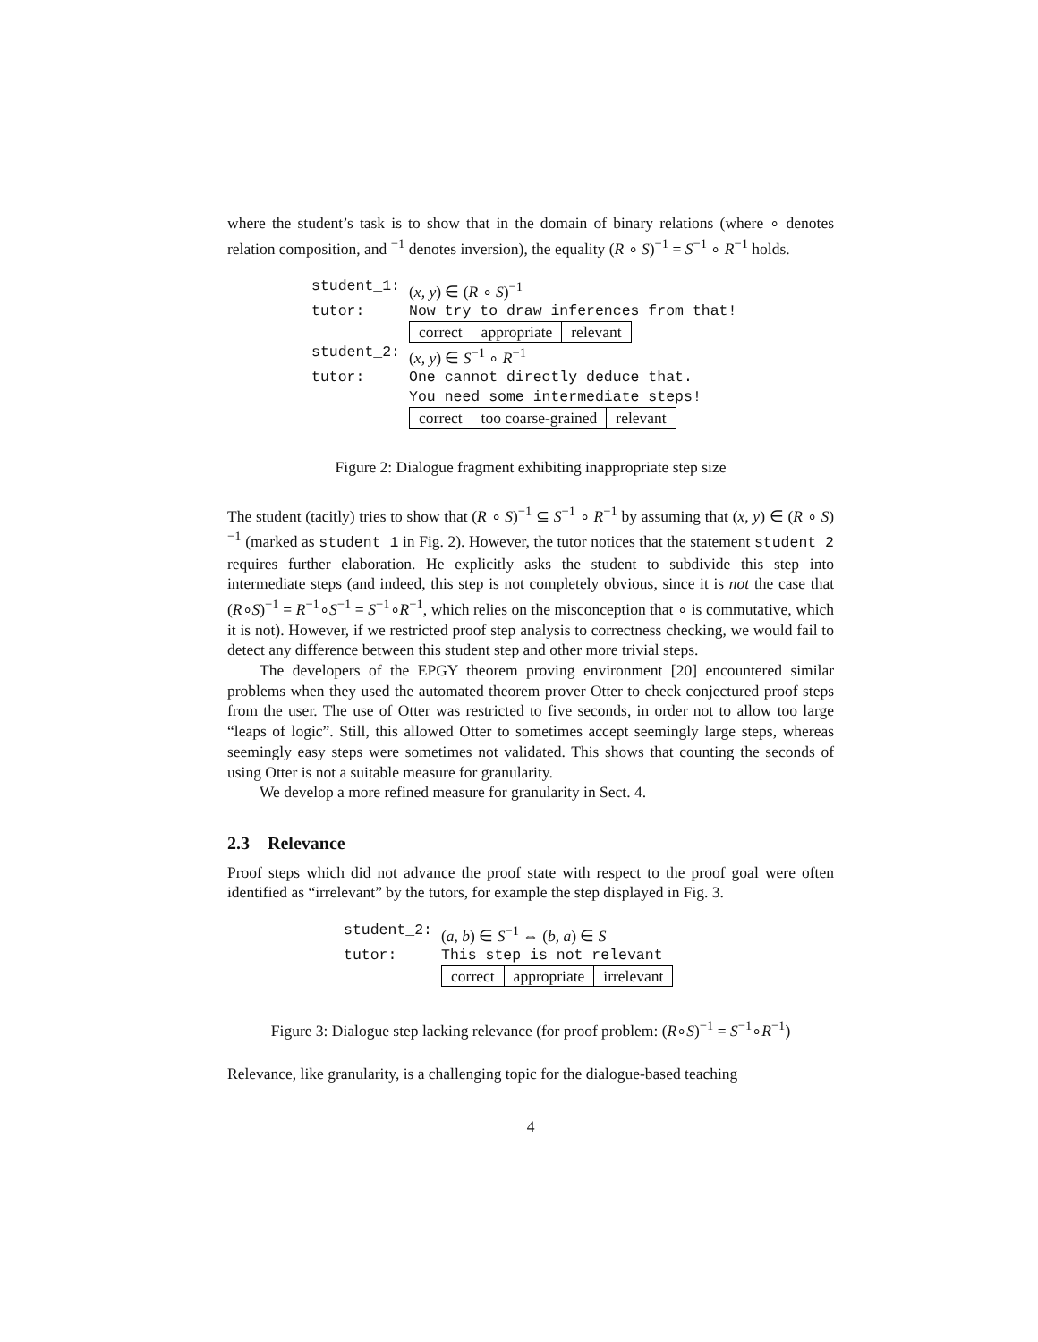where the student’s task is to show that in the domain of binary relations (where ∘ denotes relation composition, and <sup>−1</sup> denotes inversion), the equality (R ∘ S)<sup>−1</sup> = S<sup>−1</sup> ∘ R<sup>−1</sup> holds.
| student_1: | ( x, y ) ∈ ( R ∘ S )<sup>−1</sup> |
| tutor: | Now try to draw inferences from that! |
| | / correct / appropriate / relevant / |
| student_2: | ( x, y ) ∈ S<sup>−1</sup> ∘ R<sup>−1</sup> |
| tutor: | One cannot directly deduce that. You need some intermediate steps! |
| | / correct / too coarse-grained / relevant / |
Figure 2: Dialogue fragment exhibiting inappropriate step size
The student (tacitly) tries to show that (R ∘ S)<sup>−1</sup> ⊆ S<sup>−1</sup> ∘ R<sup>−1</sup> by assuming that (x, y) ∈ (R ∘ S)<sup>−1</sup> (marked as student_1 in Fig. 2). However, the tutor notices that the statement student_2 requires further elaboration. He explicitly asks the student to subdivide this step into intermediate steps (and indeed, this step is not completely obvious, since it is not the case that (R∘S)<sup>−1</sup> = R<sup>−1</sup>∘S<sup>−1</sup> = S<sup>−1</sup>∘R<sup>−1</sup>, which relies on the misconception that ∘ is commutative, which it is not). However, if we restricted proof step analysis to correctness checking, we would fail to detect any difference between this student step and other more trivial steps.
The developers of the EPGY theorem proving environment [20] encountered similar problems when they used the automated theorem prover Otter to check conjectured proof steps from the user. The use of Otter was restricted to five seconds, in order not to allow too large “leaps of logic”. Still, this allowed Otter to sometimes accept seemingly large steps, whereas seemingly easy steps were sometimes not validated. This shows that counting the seconds of using Otter is not a suitable measure for granularity.
We develop a more refined measure for granularity in Sect. 4.
2.3 Relevance
Proof steps which did not advance the proof state with respect to the proof goal were often identified as “irrelevant” by the tutors, for example the step displayed in Fig. 3.
| student_2: | ( a, b ) ∈ S<sup>−1</sup> ⇔ ( b, a ) ∈ S |
| tutor: | This step is not relevant |
| | / correct / appropriate / irrelevant / |
Figure 3: Dialogue step lacking relevance (for proof problem: (R∘S)<sup>−1</sup> = S<sup>−1</sup>∘R<sup>−1</sup>)
Relevance, like granularity, is a challenging topic for the dialogue-based teaching
4